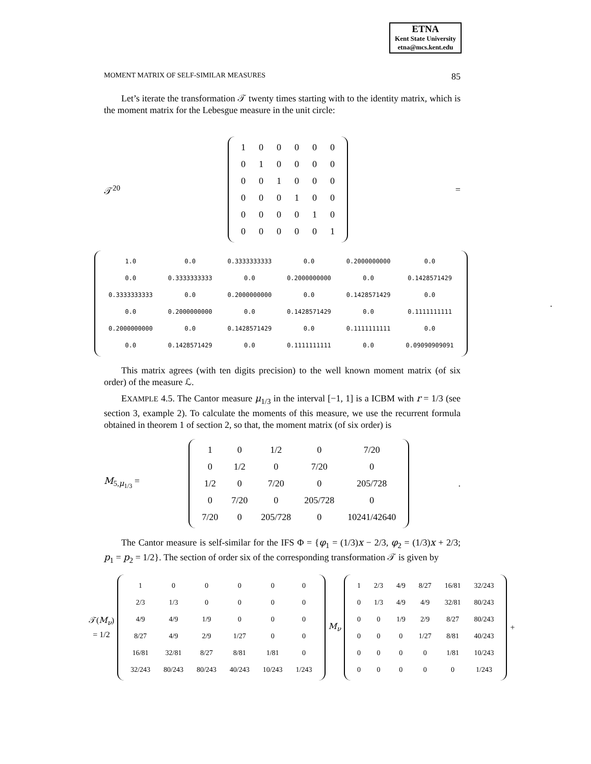ETNA
Kent State University
etna@mcs.kent.edu
MOMENT MATRIX OF SELF-SIMILAR MEASURES 85
Let’s iterate the transformation 𝒯 twenty times starting with to the identity matrix, which is the moment matrix for the Lebesgue measure in the unit circle:
𝒯<sup>20</sup>
| 1 | 0 | 0 | 0 | 0 | 0 |
| 0 | 1 | 0 | 0 | 0 | 0 |
| 0 | 0 | 1 | 0 | 0 | 0 |
| 0 | 0 | 0 | 1 | 0 | 0 |
| 0 | 0 | 0 | 0 | 1 | 0 |
| 0 | 0 | 0 | 0 | 0 | 1 |
=
| 1.0 | 0.0 | 0.3333333333 | 0.0 | 0.2000000000 | 0.0 |
| 0.0 | 0.3333333333 | 0.0 | 0.2000000000 | 0.0 | 0.1428571429 |
| 0.3333333333 | 0.0 | 0.2000000000 | 0.0 | 0.1428571429 | 0.0 |
| 0.0 | 0.2000000000 | 0.0 | 0.1428571429 | 0.0 | 0.1111111111 |
| 0.2000000000 | 0.0 | 0.1428571429 | 0.0 | 0.1111111111 | 0.0 |
| 0.0 | 0.1428571429 | 0.0 | 0.1111111111 | 0.0 | 0.09090909091 |
.
This matrix agrees (with ten digits precision) to the well known moment matrix (of six order) of the measure ℒ.
EXAMPLE 4.5. The Cantor measure μ<sub>1/3</sub> in the interval [−1, 1] is a ICBM with r = 1/3 (see section 3, example 2). To calculate the moments of this measure, we use the recurrent formula obtained in theorem 1 of section 2, so that, the moment matrix (of six order) is
M<sub>5,μ<sub>1/3</sub></sub> =
| 1 | 0 | 1/2 | 0 | 7/20 |
| 0 | 1/2 | 0 | 7/20 | 0 |
| 1/2 | 0 | 7/20 | 0 | 205/728 |
| 0 | 7/20 | 0 | 205/728 | 0 |
| 7/20 | 0 | 205/728 | 0 | 10241/42640 |
.
The Cantor measure is self-similar for the IFS Φ = {φ<sub>1</sub> = (1/3)x − 2/3, φ<sub>2</sub> = (1/3)x + 2/3; p<sub>1</sub> = p<sub>2</sub> = 1/2}. The section of order six of the corresponding transformation 𝒯 is given by
𝒯(M<sub>ν</sub>) = 1/2
| 1 | 0 | 0 | 0 | 0 | 0 |
| 2/3 | 1/3 | 0 | 0 | 0 | 0 |
| 4/9 | 4/9 | 1/9 | 0 | 0 | 0 |
| 8/27 | 4/9 | 2/9 | 1/27 | 0 | 0 |
| 16/81 | 32/81 | 8/27 | 8/81 | 1/81 | 0 |
| 32/243 | 80/243 | 80/243 | 40/243 | 10/243 | 1/243 |
M<sub>ν</sub>
| 1 | 2/3 | 4/9 | 8/27 | 16/81 | 32/243 |
| 0 | 1/3 | 4/9 | 4/9 | 32/81 | 80/243 |
| 0 | 0 | 1/9 | 2/9 | 8/27 | 80/243 |
| 0 | 0 | 0 | 1/27 | 8/81 | 40/243 |
| 0 | 0 | 0 | 0 | 1/81 | 10/243 |
| 0 | 0 | 0 | 0 | 0 | 1/243 |
+